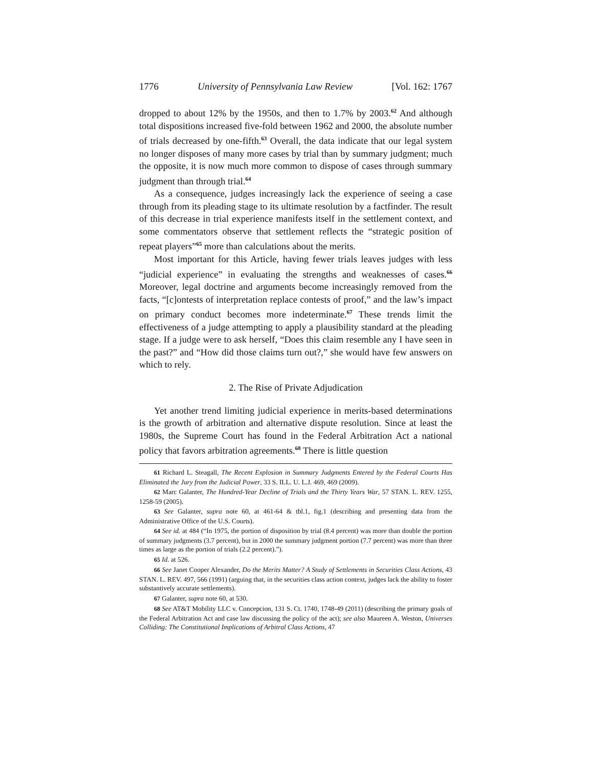1776 University of Pennsylvania Law Review [Vol. 162: 1767
dropped to about 12% by the 1950s, and then to 1.7% by 2003.<sup>62</sup> And although total dispositions increased five-fold between 1962 and 2000, the absolute number of trials decreased by one-fifth.<sup>63</sup> Overall, the data indicate that our legal system no longer disposes of many more cases by trial than by summary judgment; much the opposite, it is now much more common to dispose of cases through summary judgment than through trial.<sup>64</sup>
As a consequence, judges increasingly lack the experience of seeing a case through from its pleading stage to its ultimate resolution by a factfinder. The result of this decrease in trial experience manifests itself in the settlement context, and some commentators observe that settlement reflects the “strategic position of repeat players”<sup>65</sup> more than calculations about the merits.
Most important for this Article, having fewer trials leaves judges with less “judicial experience” in evaluating the strengths and weaknesses of cases.<sup>66</sup> Moreover, legal doctrine and arguments become increasingly removed from the facts, “[c]ontests of interpretation replace contests of proof,” and the law’s impact on primary conduct becomes more indeterminate.<sup>67</sup> These trends limit the effectiveness of a judge attempting to apply a plausibility standard at the pleading stage. If a judge were to ask herself, “Does this claim resemble any I have seen in the past?” and “How did those claims turn out?,” she would have few answers on which to rely.
2. The Rise of Private Adjudication
Yet another trend limiting judicial experience in merits-based determinations is the growth of arbitration and alternative dispute resolution. Since at least the 1980s, the Supreme Court has found in the Federal Arbitration Act a national policy that favors arbitration agreements.<sup>68</sup> There is little question
61 Richard L. Steagall, The Recent Explosion in Summary Judgments Entered by the Federal Courts Has Eliminated the Jury from the Judicial Power, 33 S. ILL. U. L.J. 469, 469 (2009).
62 Marc Galanter, The Hundred-Year Decline of Trials and the Thirty Years War, 57 STAN. L. REV. 1255, 1258-59 (2005).
63 See Galanter, supra note 60, at 461-64 & tbl.1, fig.1 (describing and presenting data from the Administrative Office of the U.S. Courts).
64 See id. at 484 (“In 1975, the portion of disposition by trial (8.4 percent) was more than double the portion of summary judgments (3.7 percent), but in 2000 the summary judgment portion (7.7 percent) was more than three times as large as the portion of trials (2.2 percent).”).
65 Id. at 526.
66 See Janet Cooper Alexander, Do the Merits Matter? A Study of Settlements in Securities Class Actions, 43 STAN. L. REV. 497, 566 (1991) (arguing that, in the securities class action context, judges lack the ability to foster substantively accurate settlements).
67 Galanter, supra note 60, at 530.
68 See AT&T Mobility LLC v. Concepcion, 131 S. Ct. 1740, 1748-49 (2011) (describing the primary goals of the Federal Arbitration Act and case law discussing the policy of the act); see also Maureen A. Weston, Universes Colliding: The Constitutional Implications of Arbitral Class Actions, 47